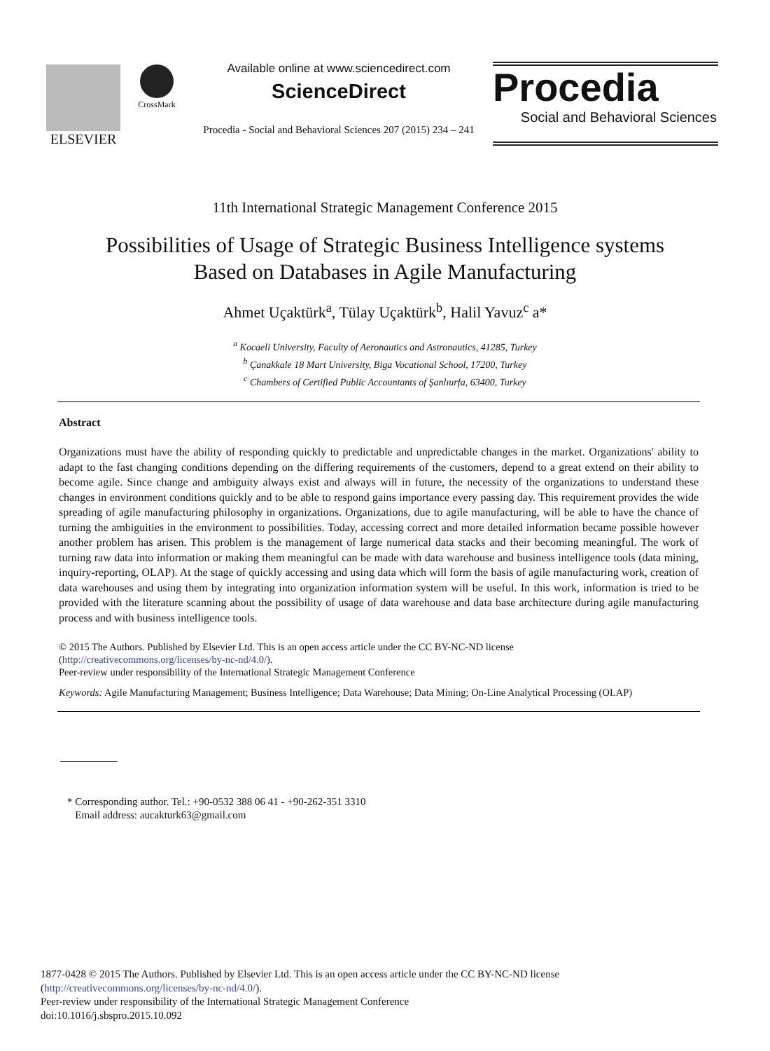ELSEVIER
CrossMark
Available online at www.sciencedirect.com
ScienceDirect
Procedia - Social and Behavioral Sciences 207 (2015) 234 – 241
Procedia
Social and Behavioral Sciences
11th International Strategic Management Conference 2015
Possibilities of Usage of Strategic Business Intelligence systems
Based on Databases in Agile Manufacturing
Ahmet Uçaktürk<sup>a</sup>, Tülay Uçaktürk<sup>b</sup>, Halil Yavuz<sup>c</sup> a*
<sup>a</sup> Kocaeli University, Faculty of Aeronautics and Astronautics, 41285, Turkey
<sup>b</sup> Çanakkale 18 Mart University, Biga Vocational School, 17200, Turkey
<sup>c</sup> Chambers of Certified Public Accountants of Şanlıurfa, 63400, Turkey
Abstract
Organizations must have the ability of responding quickly to predictable and unpredictable changes in the market. Organizations' ability to adapt to the fast changing conditions depending on the differing requirements of the customers, depend to a great extend on their ability to become agile. Since change and ambiguity always exist and always will in future, the necessity of the organizations to understand these changes in environment conditions quickly and to be able to respond gains importance every passing day. This requirement provides the wide spreading of agile manufacturing philosophy in organizations. Organizations, due to agile manufacturing, will be able to have the chance of turning the ambiguities in the environment to possibilities. Today, accessing correct and more detailed information became possible however another problem has arisen. This problem is the management of large numerical data stacks and their becoming meaningful. The work of turning raw data into information or making them meaningful can be made with data warehouse and business intelligence tools (data mining, inquiry-reporting, OLAP). At the stage of quickly accessing and using data which will form the basis of agile manufacturing work, creation of data warehouses and using them by integrating into organization information system will be useful. In this work, information is tried to be provided with the literature scanning about the possibility of usage of data warehouse and data base architecture during agile manufacturing process and with business intelligence tools.
© 2015 The Authors. Published by Elsevier Ltd. This is an open access article under the CC BY-NC-ND license
(http://creativecommons.org/licenses/by-nc-nd/4.0/).
Peer-review under responsibility of the International Strategic Management Conference
Keywords: Agile Manufacturing Management; Business Intelligence; Data Warehouse; Data Mining; On-Line Analytical Processing (OLAP)
* Corresponding author. Tel.: +90-0532 388 06 41 - +90-262-351 3310
Email address: aucakturk63@gmail.com
1877-0428 © 2015 The Authors. Published by Elsevier Ltd. This is an open access article under the CC BY-NC-ND license
(http://creativecommons.org/licenses/by-nc-nd/4.0/).
Peer-review under responsibility of the International Strategic Management Conference
doi:10.1016/j.sbspro.2015.10.092